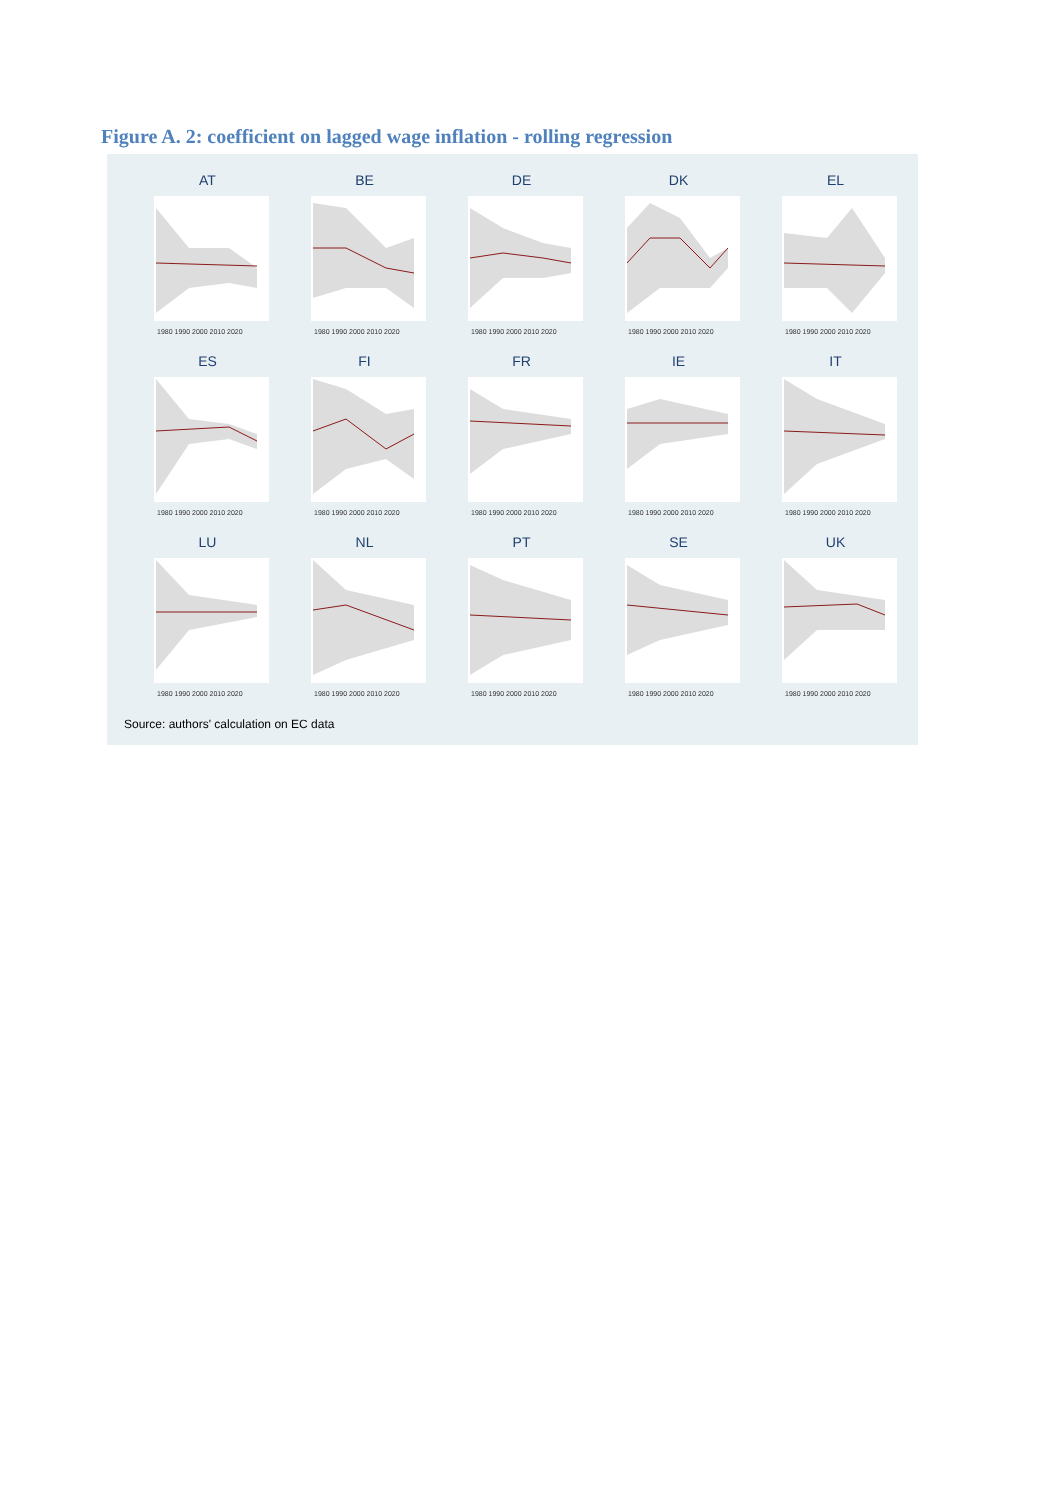Figure A. 2: coefficient on lagged wage inflation - rolling regression
AT
1980 1990 2000 2010 2020
BE
1980 1990 2000 2010 2020
DE
1980 1990 2000 2010 2020
DK
1980 1990 2000 2010 2020
EL
1980 1990 2000 2010 2020
ES
1980 1990 2000 2010 2020
FI
1980 1990 2000 2010 2020
FR
1980 1990 2000 2010 2020
IE
1980 1990 2000 2010 2020
IT
1980 1990 2000 2010 2020
LU
1980 1990 2000 2010 2020
NL
1980 1990 2000 2010 2020
PT
1980 1990 2000 2010 2020
SE
1980 1990 2000 2010 2020
UK
1980 1990 2000 2010 2020
Source: authors' calculation on EC data